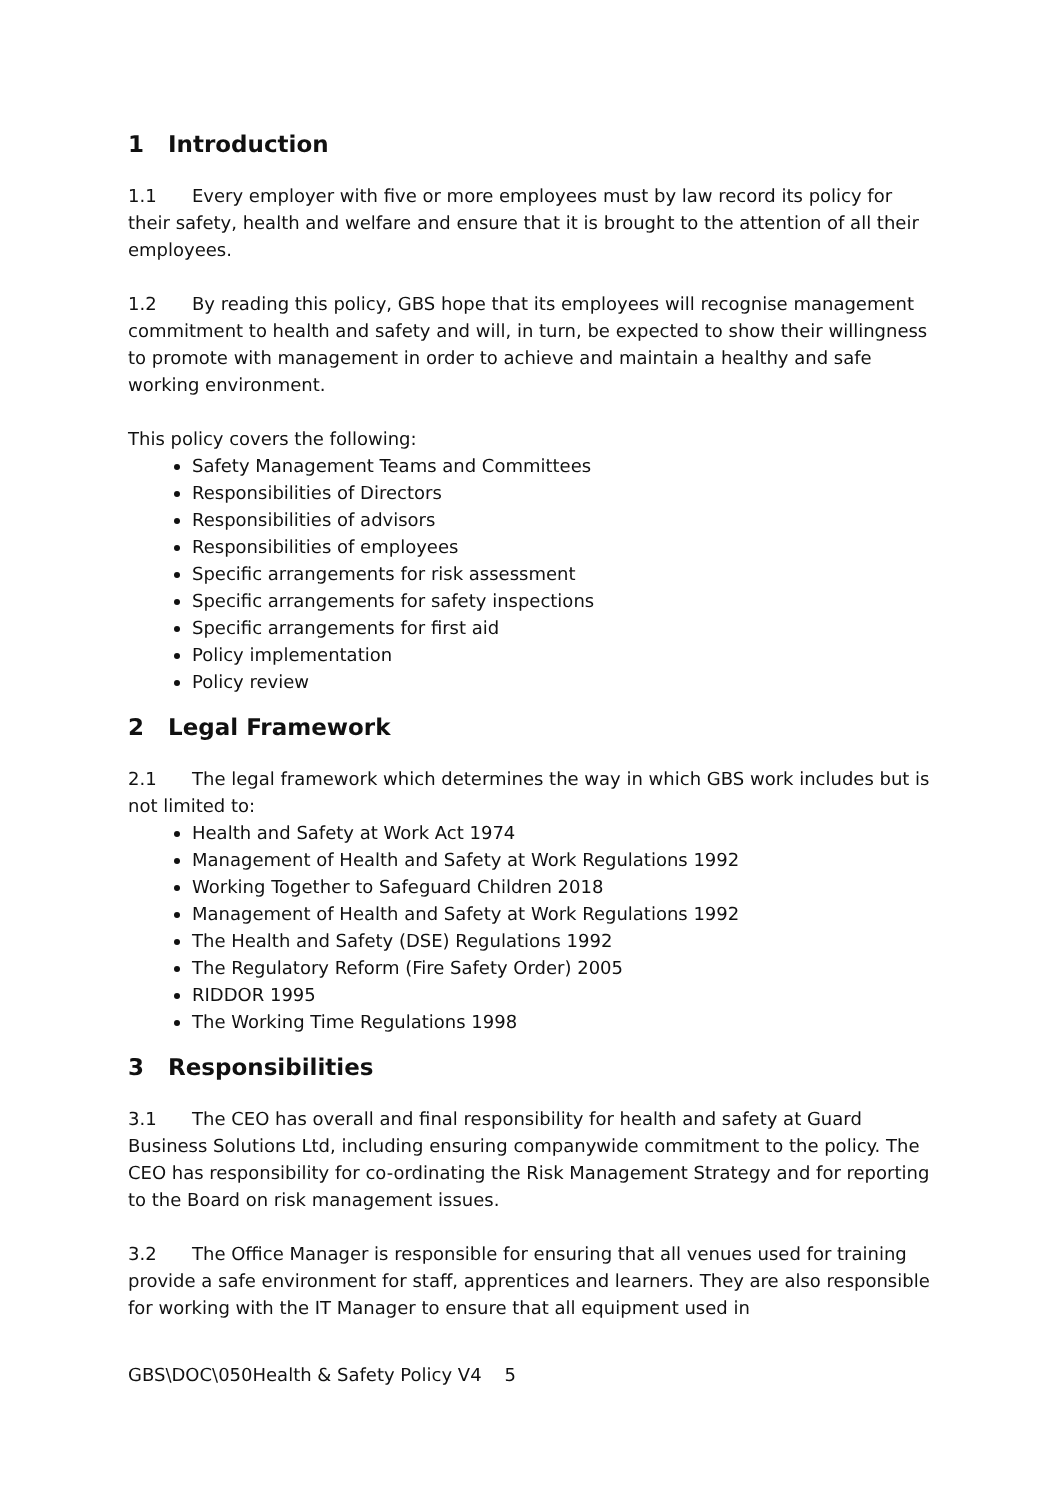1 Introduction
1.1 Every employer with five or more employees must by law record its policy for their safety, health and welfare and ensure that it is brought to the attention of all their employees.
1.2 By reading this policy, GBS hope that its employees will recognise management commitment to health and safety and will, in turn, be expected to show their willingness to promote with management in order to achieve and maintain a healthy and safe working environment.
This policy covers the following:
Safety Management Teams and Committees
Responsibilities of Directors
Responsibilities of advisors
Responsibilities of employees
Specific arrangements for risk assessment
Specific arrangements for safety inspections
Specific arrangements for first aid
Policy implementation
Policy review
2 Legal Framework
2.1 The legal framework which determines the way in which GBS work includes but is not limited to:
Health and Safety at Work Act 1974
Management of Health and Safety at Work Regulations 1992
Working Together to Safeguard Children 2018
Management of Health and Safety at Work Regulations 1992
The Health and Safety (DSE) Regulations 1992
The Regulatory Reform (Fire Safety Order) 2005
RIDDOR 1995
The Working Time Regulations 1998
3 Responsibilities
3.1 The CEO has overall and final responsibility for health and safety at Guard Business Solutions Ltd, including ensuring companywide commitment to the policy. The CEO has responsibility for co-ordinating the Risk Management Strategy and for reporting to the Board on risk management issues.
3.2 The Office Manager is responsible for ensuring that all venues used for training provide a safe environment for staff, apprentices and learners. They are also responsible for working with the IT Manager to ensure that all equipment used in
GBS\DOC\050Health & Safety Policy V4 5